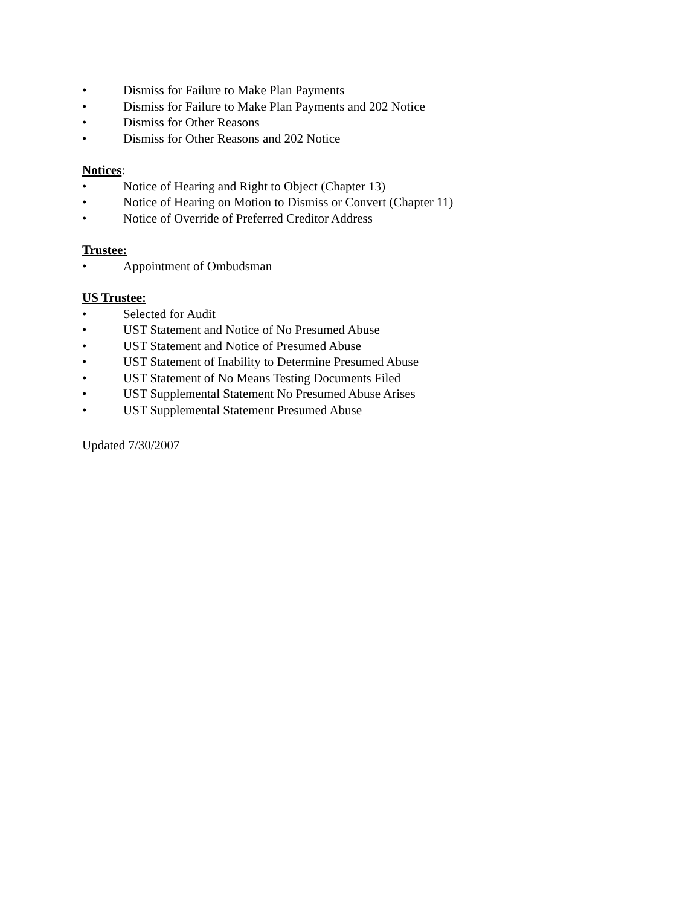• Dismiss for Failure to Make Plan Payments
• Dismiss for Failure to Make Plan Payments and 202 Notice
• Dismiss for Other Reasons
• Dismiss for Other Reasons and 202 Notice
Notices:
• Notice of Hearing and Right to Object (Chapter 13)
• Notice of Hearing on Motion to Dismiss or Convert (Chapter 11)
• Notice of Override of Preferred Creditor Address
Trustee:
• Appointment of Ombudsman
US Trustee:
• Selected for Audit
• UST Statement and Notice of No Presumed Abuse
• UST Statement and Notice of Presumed Abuse
• UST Statement of Inability to Determine Presumed Abuse
• UST Statement of No Means Testing Documents Filed
• UST Supplemental Statement No Presumed Abuse Arises
• UST Supplemental Statement Presumed Abuse
Updated 7/30/2007